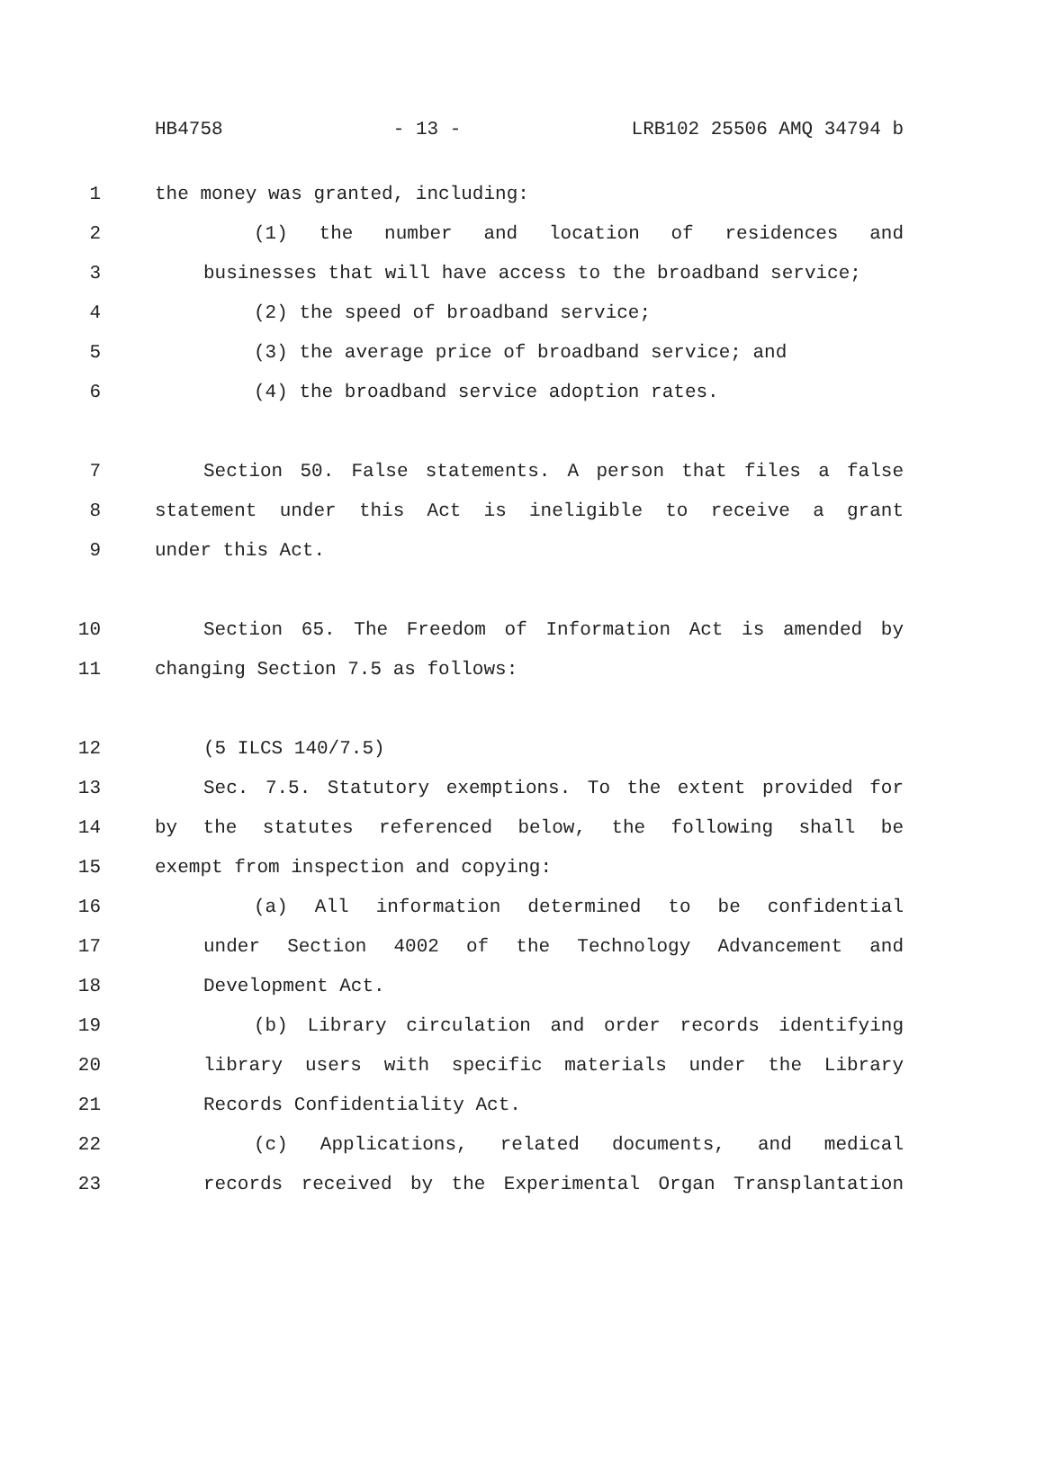HB4758 - 13 - LRB102 25506 AMQ 34794 b
1 the money was granted, including:
2 (1) the number and location of residences and
3 businesses that will have access to the broadband service;
4 (2) the speed of broadband service;
5 (3) the average price of broadband service; and
6 (4) the broadband service adoption rates.
7 Section 50. False statements. A person that files a false
8 statement under this Act is ineligible to receive a grant
9 under this Act.
10 Section 65. The Freedom of Information Act is amended by
11 changing Section 7.5 as follows:
12 (5 ILCS 140/7.5)
13 Sec. 7.5. Statutory exemptions. To the extent provided for
14 by the statutes referenced below, the following shall be
15 exempt from inspection and copying:
16 (a) All information determined to be confidential
17 under Section 4002 of the Technology Advancement and
18 Development Act.
19 (b) Library circulation and order records identifying
20 library users with specific materials under the Library
21 Records Confidentiality Act.
22 (c) Applications, related documents, and medical
23 records received by the Experimental Organ Transplantation